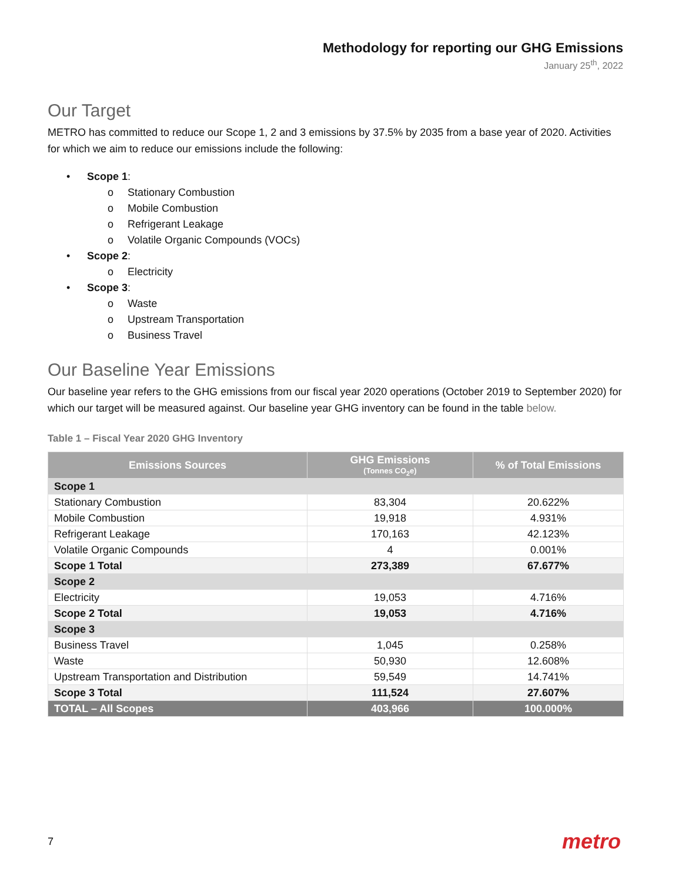Methodology for reporting our GHG Emissions
January 25<sup>th</sup>, 2022
Our Target
METRO has committed to reduce our Scope 1, 2 and 3 emissions by 37.5% by 2035 from a base year of 2020. Activities for which we aim to reduce our emissions include the following:
• Scope 1:
o Stationary Combustion
o Mobile Combustion
o Refrigerant Leakage
o Volatile Organic Compounds (VOCs)
• Scope 2:
o Electricity
• Scope 3:
o Waste
o Upstream Transportation
o Business Travel
Our Baseline Year Emissions
Our baseline year refers to the GHG emissions from our fiscal year 2020 operations (October 2019 to September 2020) for which our target will be measured against. Our baseline year GHG inventory can be found in the table below.
Table 1 – Fiscal Year 2020 GHG Inventory
| Emissions Sources | GHG Emissions (Tonnes CO<sub>2</sub>e) | % of Total Emissions |
| --- | --- | --- |
| Scope 1 | | |
| Stationary Combustion | 83,304 | 20.622% |
| Mobile Combustion | 19,918 | 4.931% |
| Refrigerant Leakage | 170,163 | 42.123% |
| Volatile Organic Compounds | 4 | 0.001% |
| Scope 1 Total | 273,389 | 67.677% |
| Scope 2 | | |
| Electricity | 19,053 | 4.716% |
| Scope 2 Total | 19,053 | 4.716% |
| Scope 3 | | |
| Business Travel | 1,045 | 0.258% |
| Waste | 50,930 | 12.608% |
| Upstream Transportation and Distribution | 59,549 | 14.741% |
| Scope 3 Total | 111,524 | 27.607% |
| TOTAL – All Scopes | 403,966 | 100.000% |
7 metro